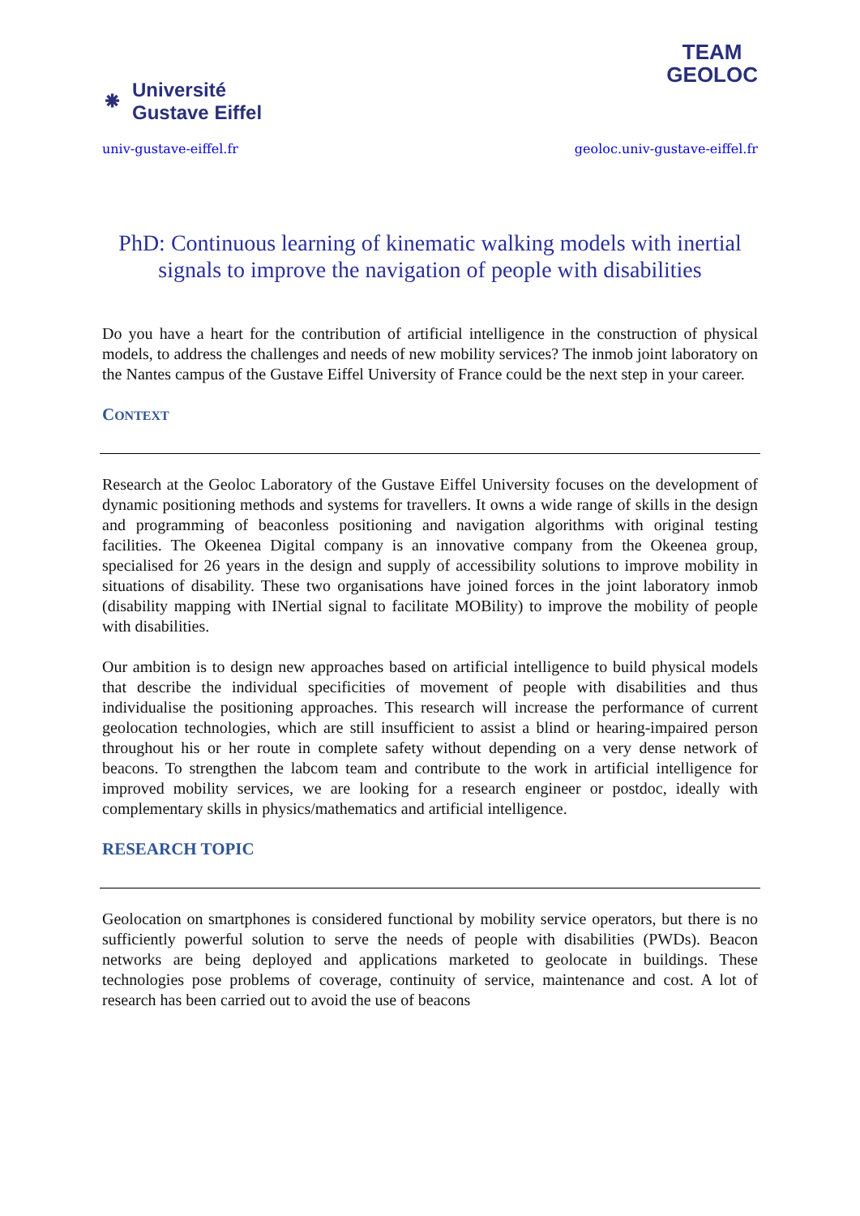⁕
Université
Gustave Eiffel
TEAM
GEOLOC
univ-gustave-eiffel.fr geoloc.univ-gustave-eiffel.fr
PhD: Continuous learning of kinematic walking models with inertial signals to improve the navigation of people with disabilities
Do you have a heart for the contribution of artificial intelligence in the construction of physical models, to address the challenges and needs of new mobility services? The inmob joint laboratory on the Nantes campus of the Gustave Eiffel University of France could be the next step in your career.
CONTEXT
Research at the Geoloc Laboratory of the Gustave Eiffel University focuses on the development of dynamic positioning methods and systems for travellers. It owns a wide range of skills in the design and programming of beaconless positioning and navigation algorithms with original testing facilities. The Okeenea Digital company is an innovative company from the Okeenea group, specialised for 26 years in the design and supply of accessibility solutions to improve mobility in situations of disability. These two organisations have joined forces in the joint laboratory inmob (disability mapping with INertial signal to facilitate MOBility) to improve the mobility of people with disabilities.
Our ambition is to design new approaches based on artificial intelligence to build physical models that describe the individual specificities of movement of people with disabilities and thus individualise the positioning approaches. This research will increase the performance of current geolocation technologies, which are still insufficient to assist a blind or hearing-impaired person throughout his or her route in complete safety without depending on a very dense network of beacons. To strengthen the labcom team and contribute to the work in artificial intelligence for improved mobility services, we are looking for a research engineer or postdoc, ideally with complementary skills in physics/mathematics and artificial intelligence.
RESEARCH TOPIC
Geolocation on smartphones is considered functional by mobility service operators, but there is no sufficiently powerful solution to serve the needs of people with disabilities (PWDs). Beacon networks are being deployed and applications marketed to geolocate in buildings. These technologies pose problems of coverage, continuity of service, maintenance and cost. A lot of research has been carried out to avoid the use of beacons